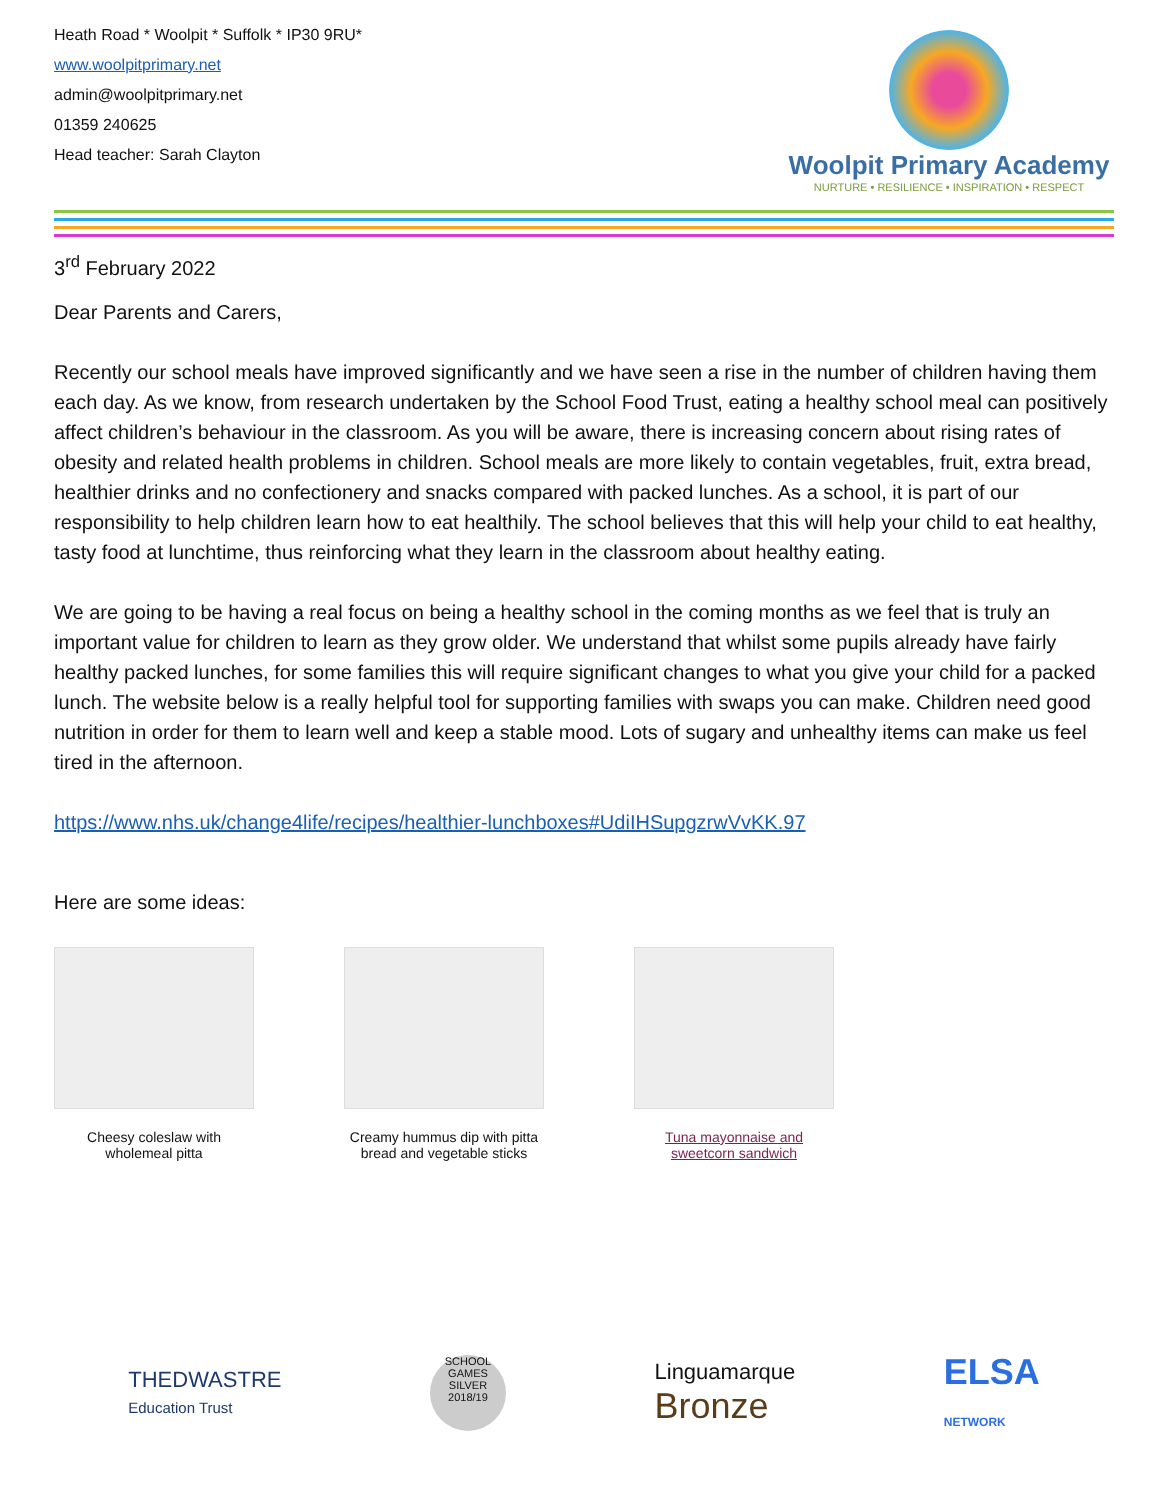Heath Road * Woolpit * Suffolk * IP30 9RU*
www.woolpitprimary.net
admin@woolpitprimary.net
01359 240625
Head teacher: Sarah Clayton
Woolpit Primary Academy
NURTURE • RESILIENCE • INSPIRATION • RESPECT
3<sup>rd</sup> February 2022
Dear Parents and Carers,
Recently our school meals have improved significantly and we have seen a rise in the number of children having them each day. As we know, from research undertaken by the School Food Trust, eating a healthy school meal can positively affect children’s behaviour in the classroom. As you will be aware, there is increasing concern about rising rates of obesity and related health problems in children. School meals are more likely to contain vegetables, fruit, extra bread, healthier drinks and no confectionery and snacks compared with packed lunches. As a school, it is part of our responsibility to help children learn how to eat healthily. The school believes that this will help your child to eat healthy, tasty food at lunchtime, thus reinforcing what they learn in the classroom about healthy eating.
We are going to be having a real focus on being a healthy school in the coming months as we feel that is truly an important value for children to learn as they grow older. We understand that whilst some pupils already have fairly healthy packed lunches, for some families this will require significant changes to what you give your child for a packed lunch. The website below is a really helpful tool for supporting families with swaps you can make. Children need good nutrition in order for them to learn well and keep a stable mood. Lots of sugary and unhealthy items can make us feel tired in the afternoon.
https://www.nhs.uk/change4life/recipes/healthier-lunchboxes#UdiIHSupgzrwVvKK.97
Here are some ideas:
Cheesy coleslaw with wholemeal pitta
Creamy hummus dip with pitta bread and vegetable sticks
Tuna mayonnaise and sweetcorn sandwich
THEDWASTRE
Education Trust
SCHOOL GAMES
SILVER
2018/19
Linguamarque
Bronze
ELSA
NETWORK